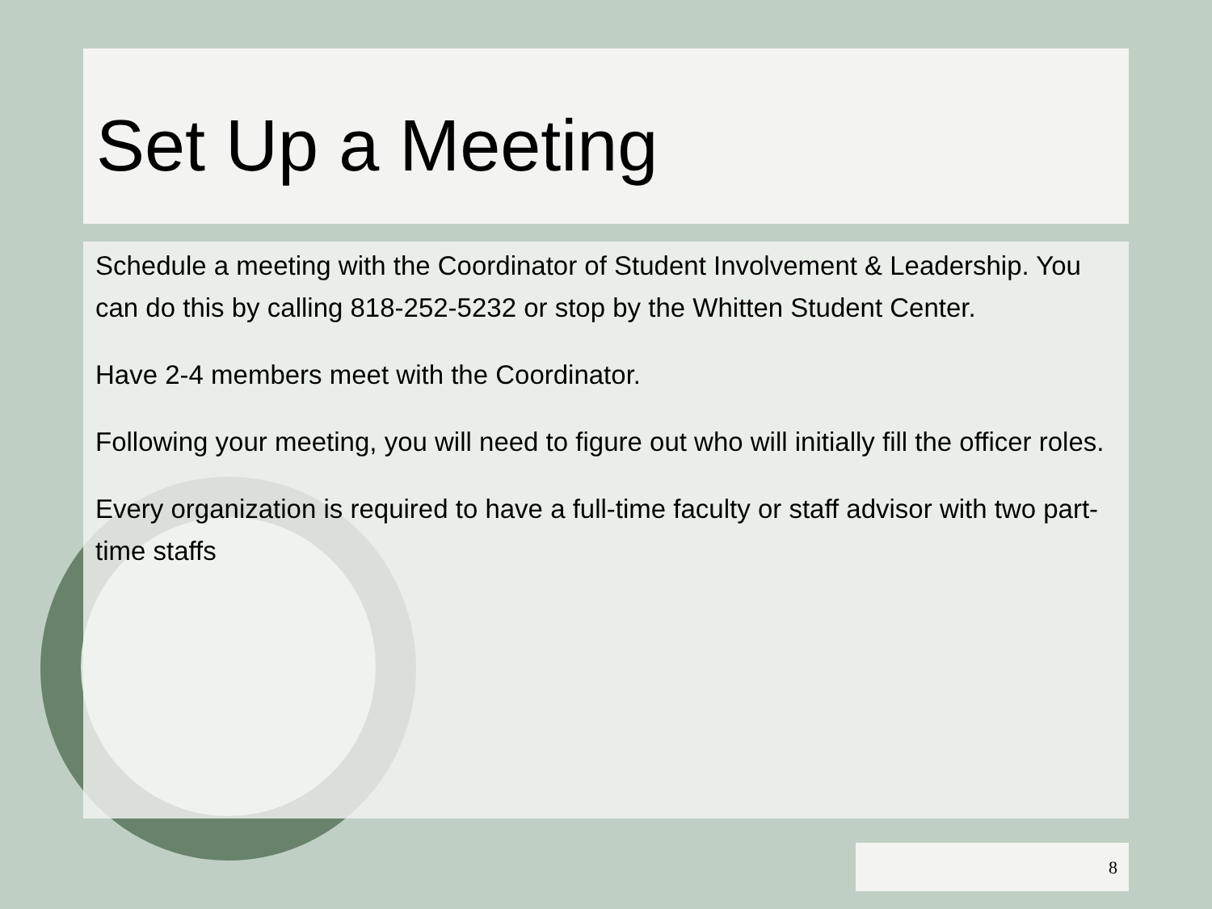Set Up a Meeting
Schedule a meeting with the Coordinator of Student Involvement & Leadership. You can do this by calling 818-252-5232 or stop by the Whitten Student Center.
Have 2-4 members meet with the Coordinator.
Following your meeting, you will need to figure out who will initially fill the officer roles.
Every organization is required to have a full-time faculty or staff advisor with two part-time staffs
8